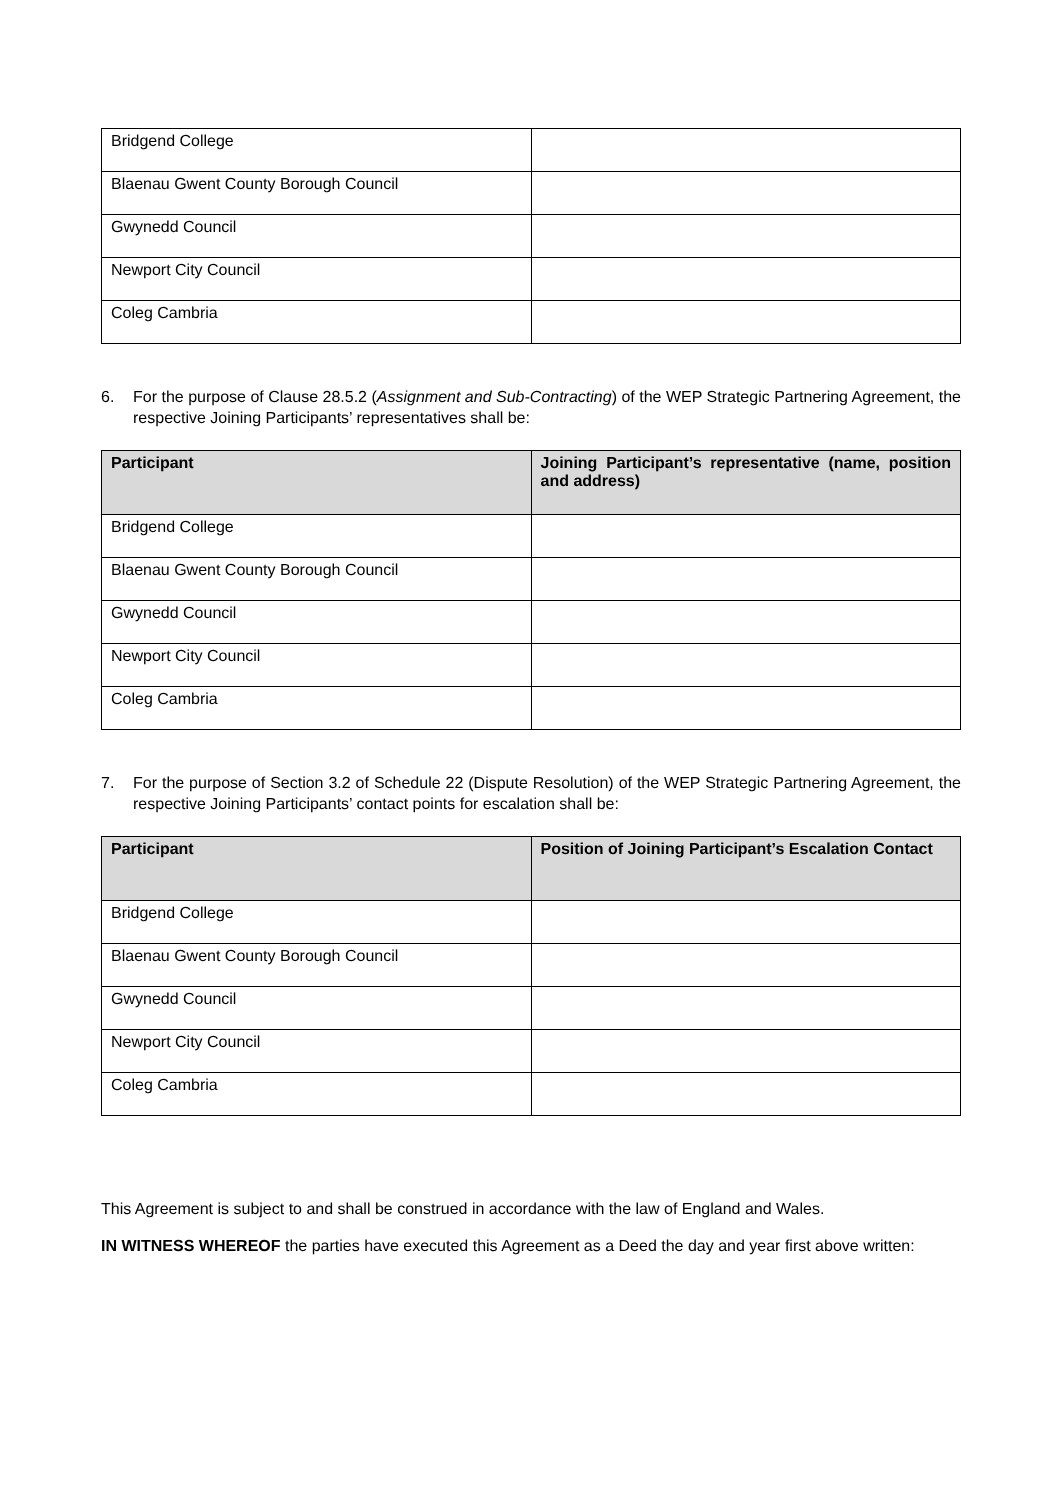| Bridgend College | |
| Blaenau Gwent County Borough Council | |
| Gwynedd Council | |
| Newport City Council | |
| Coleg Cambria | |
6. For the purpose of Clause 28.5.2 (Assignment and Sub-Contracting) of the WEP Strategic Partnering Agreement, the respective Joining Participants’ representatives shall be:
| Participant | Joining Participant’s representative (name, position and address) |
| --- | --- |
| Bridgend College | |
| Blaenau Gwent County Borough Council | |
| Gwynedd Council | |
| Newport City Council | |
| Coleg Cambria | |
7. For the purpose of Section 3.2 of Schedule 22 (Dispute Resolution) of the WEP Strategic Partnering Agreement, the respective Joining Participants’ contact points for escalation shall be:
| Participant | Position of Joining Participant’s Escalation Contact |
| --- | --- |
| Bridgend College | |
| Blaenau Gwent County Borough Council | |
| Gwynedd Council | |
| Newport City Council | |
| Coleg Cambria | |
This Agreement is subject to and shall be construed in accordance with the law of England and Wales.
IN WITNESS WHEREOF the parties have executed this Agreement as a Deed the day and year first above written: